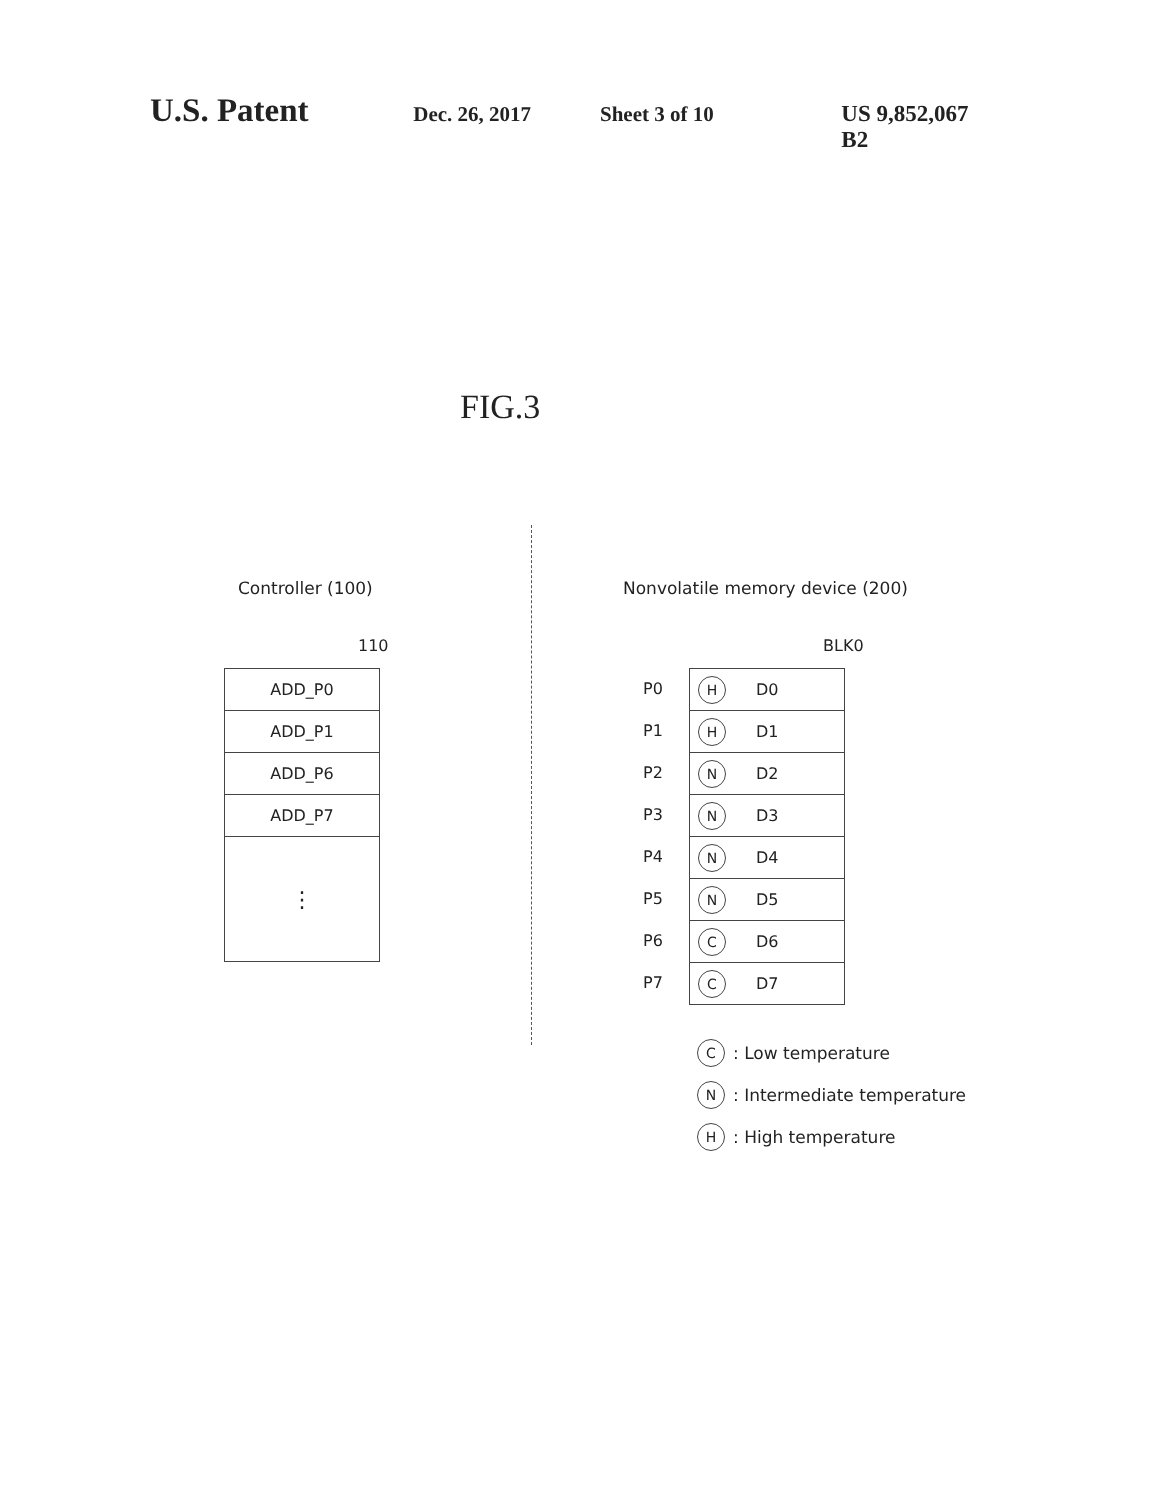U.S. Patent Dec. 26, 2017 Sheet 3 of 10 US 9,852,067 B2
FIG.3
Controller (100)
Nonvolatile memory device (200)
110 BLK0
ADD_P0
ADD_P1
ADD_P6
ADD_P7
⋮
P0
P1
P2
P3
P4
P5
P6
P7
H D0
H D1
N D2
N D3
N D4
N D5
C D6
C D7
C : Low temperature
N : Intermediate temperature
H : High temperature